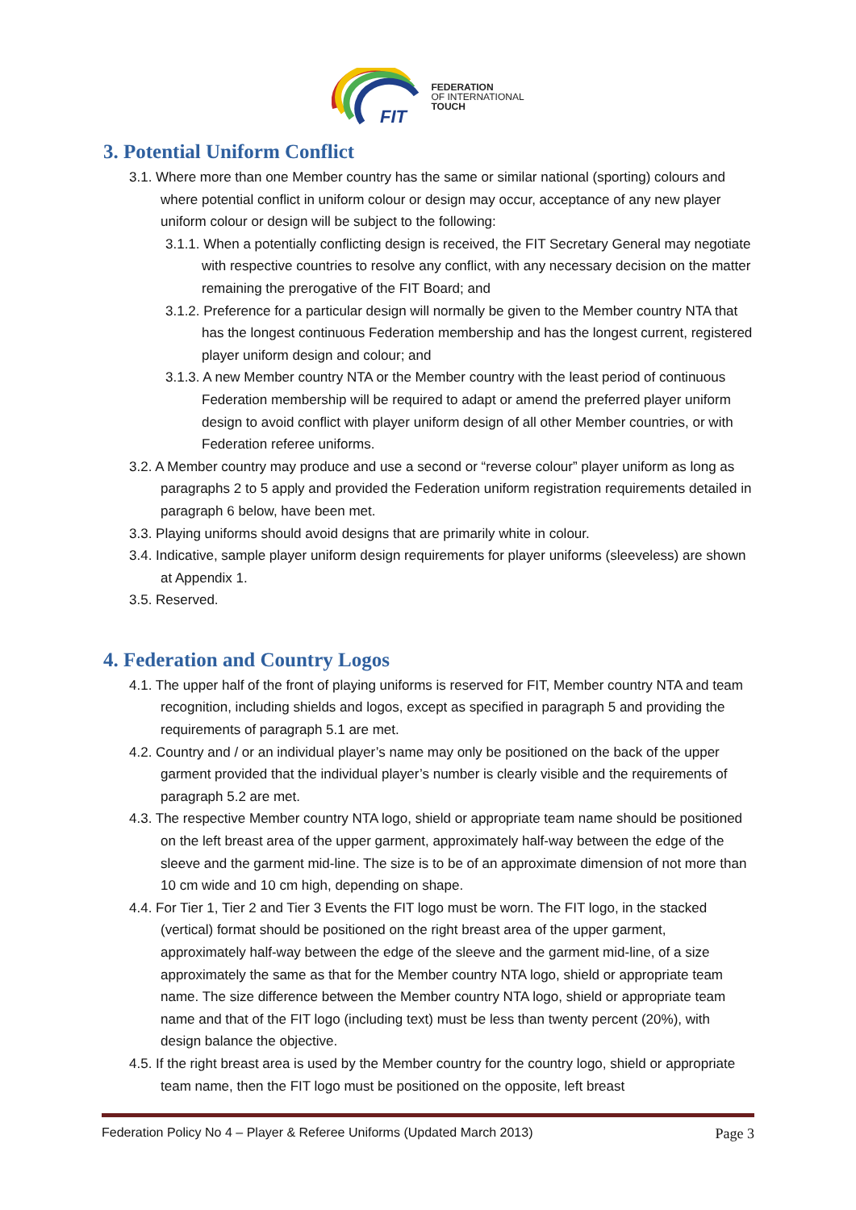FIT
FEDERATION
OF INTERNATIONAL
TOUCH
3. Potential Uniform Conflict
3.1. Where more than one Member country has the same or similar national (sporting) colours and where potential conflict in uniform colour or design may occur, acceptance of any new player uniform colour or design will be subject to the following:
3.1.1. When a potentially conflicting design is received, the FIT Secretary General may negotiate with respective countries to resolve any conflict, with any necessary decision on the matter remaining the prerogative of the FIT Board; and
3.1.2. Preference for a particular design will normally be given to the Member country NTA that has the longest continuous Federation membership and has the longest current, registered player uniform design and colour; and
3.1.3. A new Member country NTA or the Member country with the least period of continuous Federation membership will be required to adapt or amend the preferred player uniform design to avoid conflict with player uniform design of all other Member countries, or with Federation referee uniforms.
3.2. A Member country may produce and use a second or “reverse colour” player uniform as long as paragraphs 2 to 5 apply and provided the Federation uniform registration requirements detailed in paragraph 6 below, have been met.
3.3. Playing uniforms should avoid designs that are primarily white in colour.
3.4. Indicative, sample player uniform design requirements for player uniforms (sleeveless) are shown at Appendix 1.
3.5. Reserved.
4. Federation and Country Logos
4.1. The upper half of the front of playing uniforms is reserved for FIT, Member country NTA and team recognition, including shields and logos, except as specified in paragraph 5 and providing the requirements of paragraph 5.1 are met.
4.2. Country and / or an individual player’s name may only be positioned on the back of the upper garment provided that the individual player’s number is clearly visible and the requirements of paragraph 5.2 are met.
4.3. The respective Member country NTA logo, shield or appropriate team name should be positioned on the left breast area of the upper garment, approximately half-way between the edge of the sleeve and the garment mid-line. The size is to be of an approximate dimension of not more than 10 cm wide and 10 cm high, depending on shape.
4.4. For Tier 1, Tier 2 and Tier 3 Events the FIT logo must be worn. The FIT logo, in the stacked (vertical) format should be positioned on the right breast area of the upper garment, approximately half-way between the edge of the sleeve and the garment mid-line, of a size approximately the same as that for the Member country NTA logo, shield or appropriate team name. The size difference between the Member country NTA logo, shield or appropriate team name and that of the FIT logo (including text) must be less than twenty percent (20%), with design balance the objective.
4.5. If the right breast area is used by the Member country for the country logo, shield or appropriate team name, then the FIT logo must be positioned on the opposite, left breast
Federation Policy No 4 – Player & Referee Uniforms (Updated March 2013) Page 3